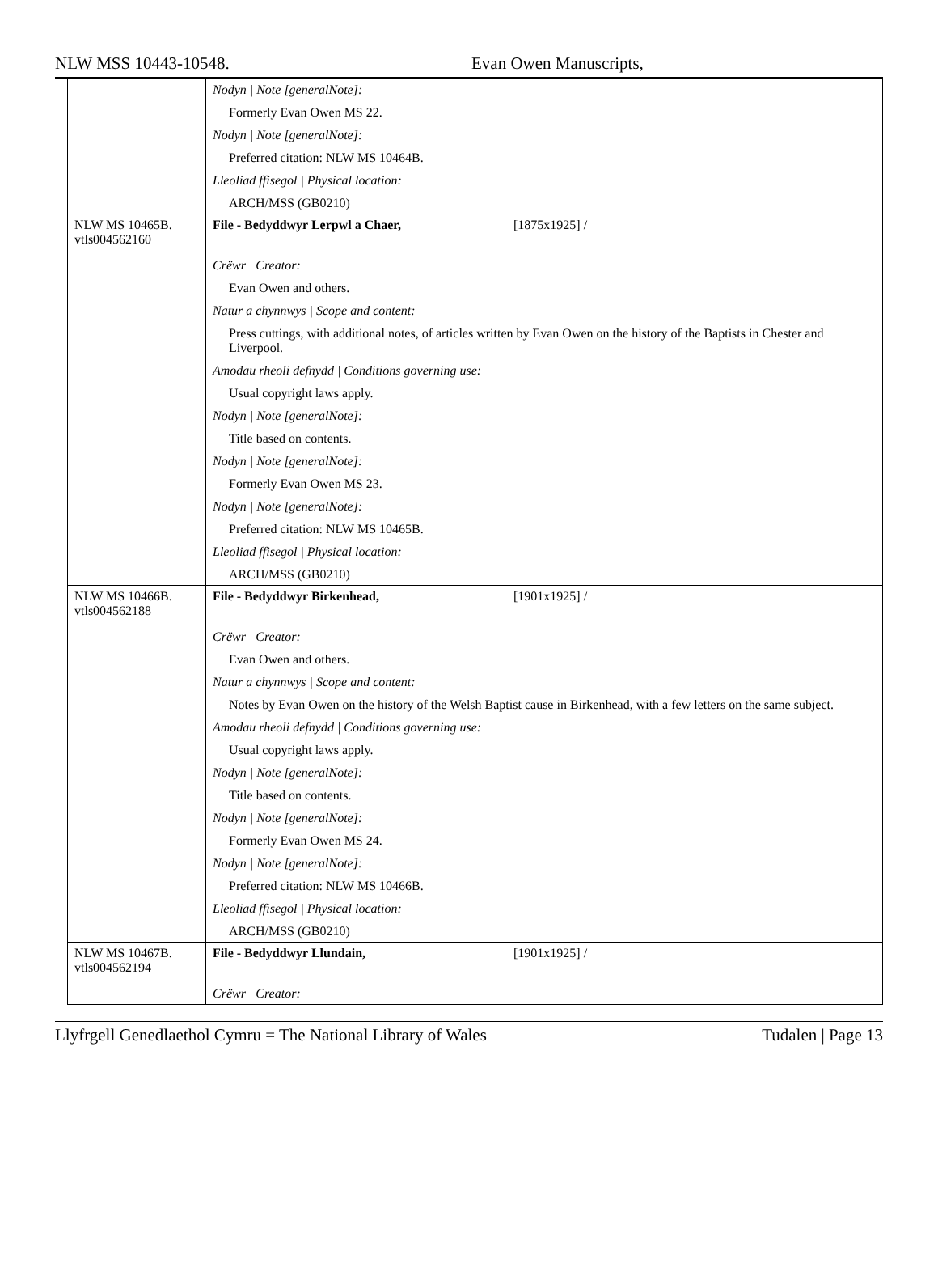NLW MSS 10443-10548. Evan Owen Manuscripts,
| | Nodyn / Note [generalNote]: Formerly Evan Owen MS 22. Nodyn / Note [generalNote]: Preferred citation: NLW MS 10464B. Lleoliad ffisegol / Physical location: ARCH/MSS (GB0210) |
| NLW MS 10465B. vtls004562160 | File - Bedyddwyr Lerpwl a Chaer, [1875x1925] / |
| | Crëwr / Creator: Evan Owen and others. Natur a chynnwys / Scope and content: Press cuttings, with additional notes, of articles written by Evan Owen on the history of the Baptists in Chester and Liverpool. Amodau rheoli defnydd / Conditions governing use: Usual copyright laws apply. Nodyn / Note [generalNote]: Title based on contents. Nodyn / Note [generalNote]: Formerly Evan Owen MS 23. Nodyn / Note [generalNote]: Preferred citation: NLW MS 10465B. Lleoliad ffisegol / Physical location: ARCH/MSS (GB0210) |
| NLW MS 10466B. vtls004562188 | File - Bedyddwyr Birkenhead, [1901x1925] / |
| | Crëwr / Creator: Evan Owen and others. Natur a chynnwys / Scope and content: Notes by Evan Owen on the history of the Welsh Baptist cause in Birkenhead, with a few letters on the same subject. Amodau rheoli defnydd / Conditions governing use: Usual copyright laws apply. Nodyn / Note [generalNote]: Title based on contents. Nodyn / Note [generalNote]: Formerly Evan Owen MS 24. Nodyn / Note [generalNote]: Preferred citation: NLW MS 10466B. Lleoliad ffisegol / Physical location: ARCH/MSS (GB0210) |
| NLW MS 10467B. vtls004562194 | File - Bedyddwyr Llundain, [1901x1925] / |
| | Crëwr / Creator: |
Llyfrgell Genedlaethol Cymru = The National Library of Wales Tudalen | Page 13